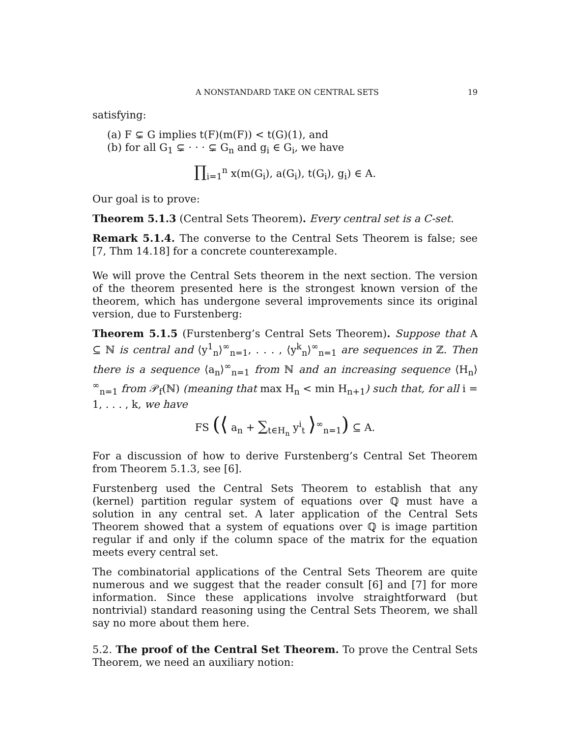A NONSTANDARD TAKE ON CENTRAL SETS 19
satisfying:
(a) F ⊊ G implies t(F)(m(F)) < t(G)(1), and
(b) for all G<sub>1</sub> ⊊ · · · ⊊ G<sub>n</sub> and g<sub>i</sub> ∈ G<sub>i</sub>, we have
∏<sub>i=1</sub><sup>n</sup> x(m(G<sub>i</sub>), a(G<sub>i</sub>), t(G<sub>i</sub>), g<sub>i</sub>) ∈ A.
Our goal is to prove:
Theorem 5.1.3 (Central Sets Theorem). Every central set is a C-set.
Remark 5.1.4. The converse to the Central Sets Theorem is false; see [7, Thm 14.18] for a concrete counterexample.
We will prove the Central Sets theorem in the next section. The version of the theorem presented here is the strongest known version of the theorem, which has undergone several improvements since its original version, due to Furstenberg:
Theorem 5.1.5 (Furstenberg’s Central Sets Theorem). Suppose that A ⊆ ℕ is central and ⟨y<sup>1</sup><sub>n</sub>⟩<sup>∞</sup><sub>n=1</sub>, . . . , ⟨y<sup>k</sup><sub>n</sub>⟩<sup>∞</sup><sub>n=1</sub> are sequences in ℤ. Then there is a sequence ⟨a<sub>n</sub>⟩<sup>∞</sup><sub>n=1</sub> from ℕ and an increasing sequence ⟨H<sub>n</sub>⟩<sup>∞</sup><sub>n=1</sub> from 𝒫<sub>f</sub>(ℕ) (meaning that max H<sub>n</sub> < min H<sub>n+1</sub>) such that, for all i = 1, . . . , k, we have
FS (⟨ a<sub>n</sub> + ∑<sub>t∈H<sub>n</sub></sub> y<sup>i</sup><sub>t</sub> ⟩<sup>∞</sup><sub>n=1</sub>) ⊆ A.
For a discussion of how to derive Furstenberg’s Central Set Theorem from Theorem 5.1.3, see [6].
Furstenberg used the Central Sets Theorem to establish that any (kernel) partition regular system of equations over ℚ must have a solution in any central set. A later application of the Central Sets Theorem showed that a system of equations over ℚ is image partition regular if and only if the column space of the matrix for the equation meets every central set.
The combinatorial applications of the Central Sets Theorem are quite numerous and we suggest that the reader consult [6] and [7] for more information. Since these applications involve straightforward (but nontrivial) standard reasoning using the Central Sets Theorem, we shall say no more about them here.
5.2. The proof of the Central Set Theorem. To prove the Central Sets Theorem, we need an auxiliary notion: